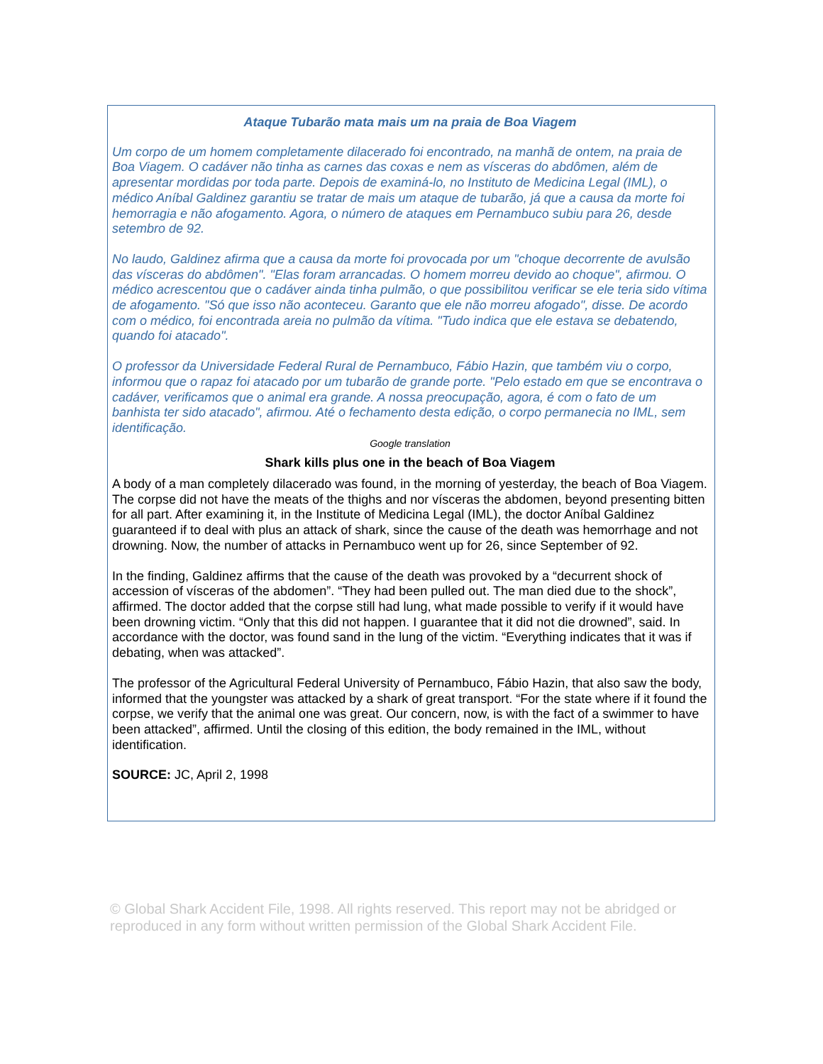Ataque Tubarão mata mais um na praia de Boa Viagem
Um corpo de um homem completamente dilacerado foi encontrado, na manhã de ontem, na praia de Boa Viagem. O cadáver não tinha as carnes das coxas e nem as vísceras do abdômen, além de apresentar mordidas por toda parte. Depois de examiná-lo, no Instituto de Medicina Legal (IML), o médico Aníbal Galdinez garantiu se tratar de mais um ataque de tubarão, já que a causa da morte foi hemorragia e não afogamento. Agora, o número de ataques em Pernambuco subiu para 26, desde setembro de 92.
No laudo, Galdinez afirma que a causa da morte foi provocada por um "choque decorrente de avulsão das vísceras do abdômen". "Elas foram arrancadas. O homem morreu devido ao choque", afirmou. O médico acrescentou que o cadáver ainda tinha pulmão, o que possibilitou verificar se ele teria sido vítima de afogamento. "Só que isso não aconteceu. Garanto que ele não morreu afogado", disse. De acordo com o médico, foi encontrada areia no pulmão da vítima. "Tudo indica que ele estava se debatendo, quando foi atacado".
O professor da Universidade Federal Rural de Pernambuco, Fábio Hazin, que também viu o corpo, informou que o rapaz foi atacado por um tubarão de grande porte. "Pelo estado em que se encontrava o cadáver, verificamos que o animal era grande. A nossa preocupação, agora, é com o fato de um banhista ter sido atacado", afirmou. Até o fechamento desta edição, o corpo permanecia no IML, sem identificação.
Google translation
Shark kills plus one in the beach of Boa Viagem
A body of a man completely dilacerado was found, in the morning of yesterday, the beach of Boa Viagem. The corpse did not have the meats of the thighs and nor vísceras the abdomen, beyond presenting bitten for all part. After examining it, in the Institute of Medicina Legal (IML), the doctor Aníbal Galdinez guaranteed if to deal with plus an attack of shark, since the cause of the death was hemorrhage and not drowning. Now, the number of attacks in Pernambuco went up for 26, since September of 92.
In the finding, Galdinez affirms that the cause of the death was provoked by a “decurrent shock of accession of vísceras of the abdomen”. “They had been pulled out. The man died due to the shock”, affirmed. The doctor added that the corpse still had lung, what made possible to verify if it would have been drowning victim. “Only that this did not happen. I guarantee that it did not die drowned”, said. In accordance with the doctor, was found sand in the lung of the victim. “Everything indicates that it was if debating, when was attacked”.
The professor of the Agricultural Federal University of Pernambuco, Fábio Hazin, that also saw the body, informed that the youngster was attacked by a shark of great transport. “For the state where if it found the corpse, we verify that the animal one was great. Our concern, now, is with the fact of a swimmer to have been attacked”, affirmed. Until the closing of this edition, the body remained in the IML, without identification.
SOURCE: JC, April 2, 1998
© Global Shark Accident File, 1998. All rights reserved. This report may not be abridged or reproduced in any form without written permission of the Global Shark Accident File.